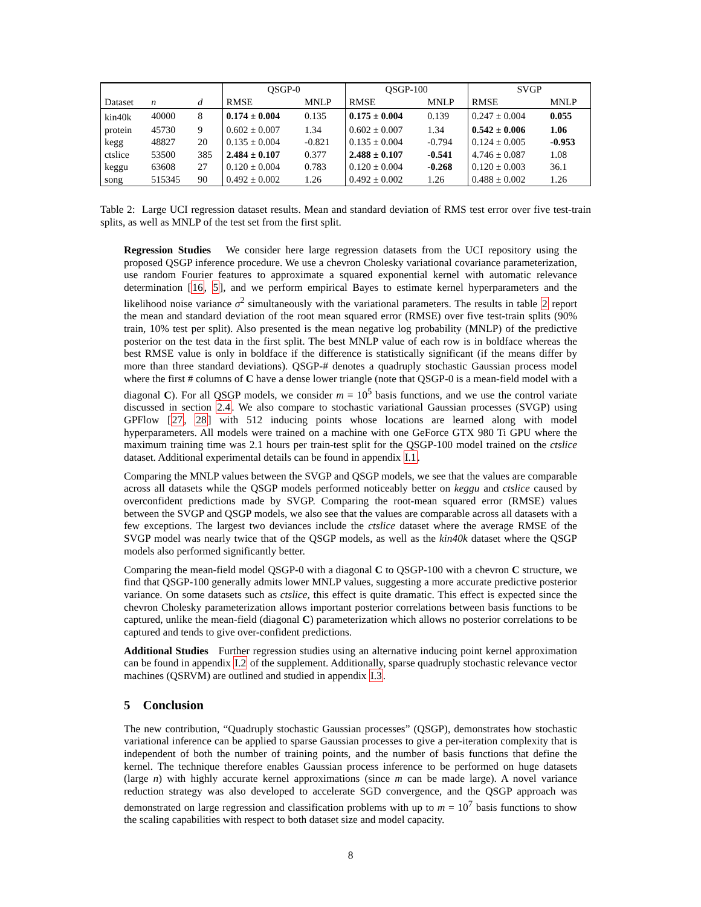| | | | QSGP-0 | | QSGP-100 | | SVGP | |
| Dataset | n | d | RMSE | MNLP | RMSE | MNLP | RMSE | MNLP |
| kin40k | 40000 | 8 | 0.174 ± 0.004 | 0.135 | 0.175 ± 0.004 | 0.139 | 0.247 ± 0.004 | 0.055 |
| protein | 45730 | 9 | 0.602 ± 0.007 | 1.34 | 0.602 ± 0.007 | 1.34 | 0.542 ± 0.006 | 1.06 |
| kegg | 48827 | 20 | 0.135 ± 0.004 | -0.821 | 0.135 ± 0.004 | -0.794 | 0.124 ± 0.005 | -0.953 |
| ctslice | 53500 | 385 | 2.484 ± 0.107 | 0.377 | 2.488 ± 0.107 | -0.541 | 4.746 ± 0.087 | 1.08 |
| keggu | 63608 | 27 | 0.120 ± 0.004 | 0.783 | 0.120 ± 0.004 | -0.268 | 0.120 ± 0.003 | 36.1 |
| song | 515345 | 90 | 0.492 ± 0.002 | 1.26 | 0.492 ± 0.002 | 1.26 | 0.488 ± 0.002 | 1.26 |
Table 2: Large UCI regression dataset results. Mean and standard deviation of RMS test error over five test-train splits, as well as MNLP of the test set from the first split.
Regression Studies We consider here large regression datasets from the UCI repository using the proposed QSGP inference procedure. We use a chevron Cholesky variational covariance parameterization, use random Fourier features to approximate a squared exponential kernel with automatic relevance determination [16, 5], and we perform empirical Bayes to estimate kernel hyperparameters and the likelihood noise variance σ<sup>2</sup> simultaneously with the variational parameters. The results in table 2 report the mean and standard deviation of the root mean squared error (RMSE) over five test-train splits (90% train, 10% test per split). Also presented is the mean negative log probability (MNLP) of the predictive posterior on the test data in the first split. The best MNLP value of each row is in boldface whereas the best RMSE value is only in boldface if the difference is statistically significant (if the means differ by more than three standard deviations). QSGP-# denotes a quadruply stochastic Gaussian process model where the first # columns of C have a dense lower triangle (note that QSGP-0 is a mean-field model with a diagonal C). For all QSGP models, we consider m = 10<sup>5</sup> basis functions, and we use the control variate discussed in section 2.4. We also compare to stochastic variational Gaussian processes (SVGP) using GPFlow [27, 28] with 512 inducing points whose locations are learned along with model hyperparameters. All models were trained on a machine with one GeForce GTX 980 Ti GPU where the maximum training time was 2.1 hours per train-test split for the QSGP-100 model trained on the ctslice dataset. Additional experimental details can be found in appendix I.1.
Comparing the MNLP values between the SVGP and QSGP models, we see that the values are comparable across all datasets while the QSGP models performed noticeably better on keggu and ctslice caused by overconfident predictions made by SVGP. Comparing the root-mean squared error (RMSE) values between the SVGP and QSGP models, we also see that the values are comparable across all datasets with a few exceptions. The largest two deviances include the ctslice dataset where the average RMSE of the SVGP model was nearly twice that of the QSGP models, as well as the kin40k dataset where the QSGP models also performed significantly better.
Comparing the mean-field model QSGP-0 with a diagonal C to QSGP-100 with a chevron C structure, we find that QSGP-100 generally admits lower MNLP values, suggesting a more accurate predictive posterior variance. On some datasets such as ctslice, this effect is quite dramatic. This effect is expected since the chevron Cholesky parameterization allows important posterior correlations between basis functions to be captured, unlike the mean-field (diagonal C) parameterization which allows no posterior correlations to be captured and tends to give over-confident predictions.
Additional Studies Further regression studies using an alternative inducing point kernel approximation can be found in appendix I.2 of the supplement. Additionally, sparse quadruply stochastic relevance vector machines (QSRVM) are outlined and studied in appendix I.3.
5 Conclusion
The new contribution, “Quadruply stochastic Gaussian processes” (QSGP), demonstrates how stochastic variational inference can be applied to sparse Gaussian processes to give a per-iteration complexity that is independent of both the number of training points, and the number of basis functions that define the kernel. The technique therefore enables Gaussian process inference to be performed on huge datasets (large n) with highly accurate kernel approximations (since m can be made large). A novel variance reduction strategy was also developed to accelerate SGD convergence, and the QSGP approach was demonstrated on large regression and classification problems with up to m = 10<sup>7</sup> basis functions to show the scaling capabilities with respect to both dataset size and model capacity.
8